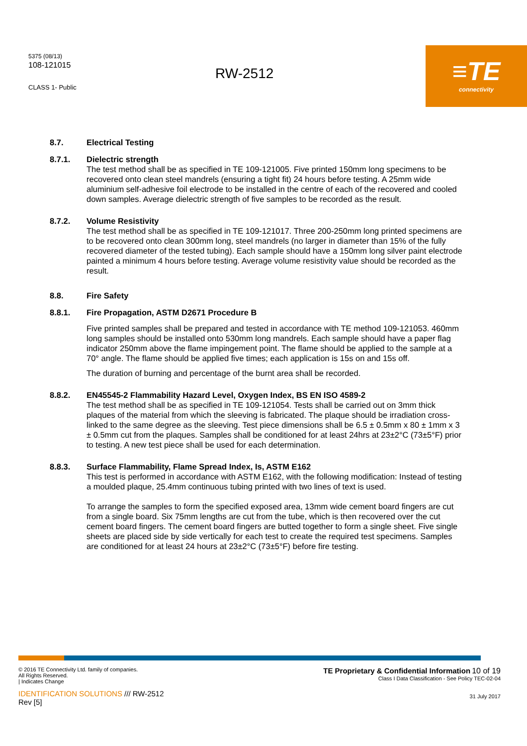5375 (08/13)
108-121015
CLASS 1- Public
RW-2512
≡TE
connectivity
8.7. Electrical Testing
8.7.1. Dielectric strength
The test method shall be as specified in TE 109-121005. Five printed 150mm long specimens to be recovered onto clean steel mandrels (ensuring a tight fit) 24 hours before testing. A 25mm wide aluminium self-adhesive foil electrode to be installed in the centre of each of the recovered and cooled down samples. Average dielectric strength of five samples to be recorded as the result.
8.7.2. Volume Resistivity
The test method shall be as specified in TE 109-121017. Three 200-250mm long printed specimens are to be recovered onto clean 300mm long, steel mandrels (no larger in diameter than 15% of the fully recovered diameter of the tested tubing). Each sample should have a 150mm long silver paint electrode painted a minimum 4 hours before testing. Average volume resistivity value should be recorded as the result.
8.8. Fire Safety
8.8.1. Fire Propagation, ASTM D2671 Procedure B
Five printed samples shall be prepared and tested in accordance with TE method 109-121053. 460mm long samples should be installed onto 530mm long mandrels. Each sample should have a paper flag indicator 250mm above the flame impingement point. The flame should be applied to the sample at a 70° angle. The flame should be applied five times; each application is 15s on and 15s off.
The duration of burning and percentage of the burnt area shall be recorded.
8.8.2. EN45545-2 Flammability Hazard Level, Oxygen Index, BS EN ISO 4589-2
The test method shall be as specified in TE 109-121054. Tests shall be carried out on 3mm thick plaques of the material from which the sleeving is fabricated. The plaque should be irradiation cross-linked to the same degree as the sleeving. Test piece dimensions shall be 6.5 ± 0.5mm x 80 ± 1mm x 3 ± 0.5mm cut from the plaques. Samples shall be conditioned for at least 24hrs at 23±2°C (73±5°F) prior to testing. A new test piece shall be used for each determination.
8.8.3. Surface Flammability, Flame Spread Index, Is, ASTM E162
This test is performed in accordance with ASTM E162, with the following modification: Instead of testing a moulded plaque, 25.4mm continuous tubing printed with two lines of text is used.
To arrange the samples to form the specified exposed area, 13mm wide cement board fingers are cut from a single board. Six 75mm lengths are cut from the tube, which is then recovered over the cut cement board fingers. The cement board fingers are butted together to form a single sheet. Five single sheets are placed side by side vertically for each test to create the required test specimens. Samples are conditioned for at least 24 hours at 23±2°C (73±5°F) before fire testing.
© 2016 TE Connectivity Ltd. family of companies.
All Rights Reserved.
| Indicates Change
IDENTIFICATION SOLUTIONS /// RW-2512
Rev [5]
TE Proprietary & Confidential Information 10 of 19
Class I Data Classification - See Policy TEC-02-04
31 July 2017